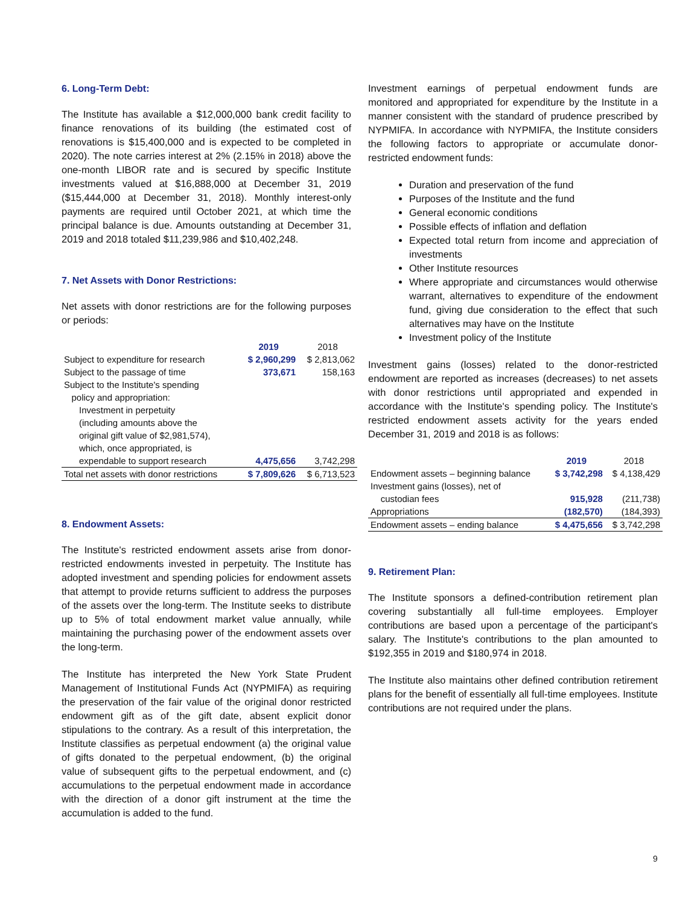6. Long-Term Debt:
The Institute has available a $12,000,000 bank credit facility to finance renovations of its building (the estimated cost of renovations is $15,400,000 and is expected to be completed in 2020). The note carries interest at 2% (2.15% in 2018) above the one-month LIBOR rate and is secured by specific Institute investments valued at $16,888,000 at December 31, 2019 ($15,444,000 at December 31, 2018). Monthly interest-only payments are required until October 2021, at which time the principal balance is due. Amounts outstanding at December 31, 2019 and 2018 totaled $11,239,986 and $10,402,248.
7. Net Assets with Donor Restrictions:
Net assets with donor restrictions are for the following purposes or periods:
| | 2019 | 2018 |
| --- | --- | --- |
| Subject to expenditure for research | $ 2,960,299 | $ 2,813,062 |
| Subject to the passage of time | 373,671 | 158,163 |
| Subject to the Institute's spending policy and appropriation: Investment in perpetuity (including amounts above the original gift value of $2,981,574), which, once appropriated, is expendable to support research | 4,475,656 | 3,742,298 |
| Total net assets with donor restrictions | $ 7,809,626 | $ 6,713,523 |
8. Endowment Assets:
The Institute's restricted endowment assets arise from donor-restricted endowments invested in perpetuity. The Institute has adopted investment and spending policies for endowment assets that attempt to provide returns sufficient to address the purposes of the assets over the long-term. The Institute seeks to distribute up to 5% of total endowment market value annually, while maintaining the purchasing power of the endowment assets over the long-term.
The Institute has interpreted the New York State Prudent Management of Institutional Funds Act (NYPMIFA) as requiring the preservation of the fair value of the original donor restricted endowment gift as of the gift date, absent explicit donor stipulations to the contrary. As a result of this interpretation, the Institute classifies as perpetual endowment (a) the original value of gifts donated to the perpetual endowment, (b) the original value of subsequent gifts to the perpetual endowment, and (c) accumulations to the perpetual endowment made in accordance with the direction of a donor gift instrument at the time the accumulation is added to the fund.
Investment earnings of perpetual endowment funds are monitored and appropriated for expenditure by the Institute in a manner consistent with the standard of prudence prescribed by NYPMIFA. In accordance with NYPMIFA, the Institute considers the following factors to appropriate or accumulate donor-restricted endowment funds:
Duration and preservation of the fund
Purposes of the Institute and the fund
General economic conditions
Possible effects of inflation and deflation
Expected total return from income and appreciation of investments
Other Institute resources
Where appropriate and circumstances would otherwise warrant, alternatives to expenditure of the endowment fund, giving due consideration to the effect that such alternatives may have on the Institute
Investment policy of the Institute
Investment gains (losses) related to the donor-restricted endowment are reported as increases (decreases) to net assets with donor restrictions until appropriated and expended in accordance with the Institute's spending policy. The Institute's restricted endowment assets activity for the years ended December 31, 2019 and 2018 is as follows:
| | 2019 | 2018 |
| --- | --- | --- |
| Endowment assets – beginning balance | $ 3,742,298 | $ 4,138,429 |
| Investment gains (losses), net of custodian fees | 915,928 | (211,738) |
| Appropriations | (182,570) | (184,393) |
| Endowment assets – ending balance | $ 4,475,656 | $ 3,742,298 |
9. Retirement Plan:
The Institute sponsors a defined-contribution retirement plan covering substantially all full-time employees. Employer contributions are based upon a percentage of the participant's salary. The Institute's contributions to the plan amounted to $192,355 in 2019 and $180,974 in 2018.
The Institute also maintains other defined contribution retirement plans for the benefit of essentially all full-time employees. Institute contributions are not required under the plans.
9